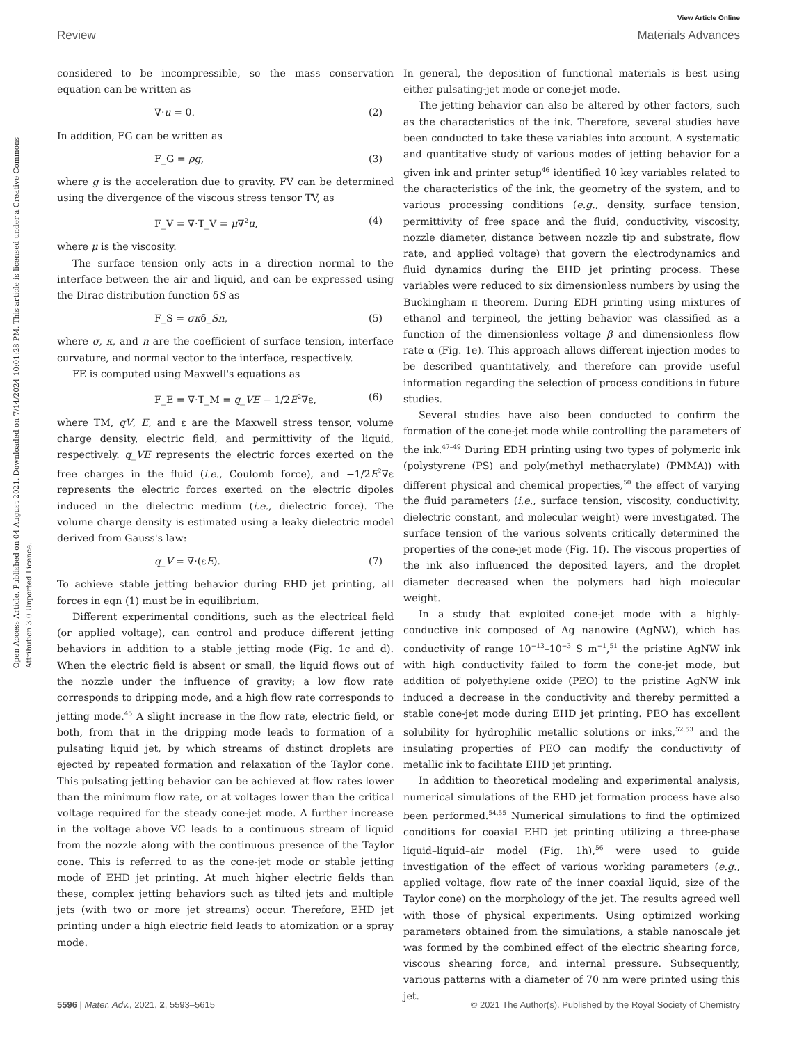View Article Online
Review Materials Advances
Open Access Article. Published on 04 August 2021. Downloaded on 7/14/2024 10:01:28 PM. This article is licensed under a Creative Commons Attribution 3.0 Unported Licence.
considered to be incompressible, so the mass conservation equation can be written as
∇·u = 0. (2)
In addition, FG can be written as
F_G = ρg, (3)
where g is the acceleration due to gravity. FV can be determined using the divergence of the viscous stress tensor TV, as
F_V = ∇·T_V = μ∇<sup>2</sup>u, (4)
where μ is the viscosity.
The surface tension only acts in a direction normal to the interface between the air and liquid, and can be expressed using the Dirac distribution function δS as
F_S = σκδ_Sn, (5)
where σ, κ, and n are the coefficient of surface tension, interface curvature, and normal vector to the interface, respectively.
FE is computed using Maxwell's equations as
F_E = ∇·T_M = q_VE − 1/2E<sup>2</sup>∇ε, (6)
where TM, qV, E, and ε are the Maxwell stress tensor, volume charge density, electric field, and permittivity of the liquid, respectively. q_VE represents the electric forces exerted on the free charges in the fluid (i.e., Coulomb force), and −1/2E<sup>2</sup>∇ε represents the electric forces exerted on the electric dipoles induced in the dielectric medium (i.e., dielectric force). The volume charge density is estimated using a leaky dielectric model derived from Gauss's law:
q_V = ∇·(εE). (7)
To achieve stable jetting behavior during EHD jet printing, all forces in eqn (1) must be in equilibrium.
Different experimental conditions, such as the electrical field (or applied voltage), can control and produce different jetting behaviors in addition to a stable jetting mode (Fig. 1c and d). When the electric field is absent or small, the liquid flows out of the nozzle under the influence of gravity; a low flow rate corresponds to dripping mode, and a high flow rate corresponds to jetting mode.<sup>45</sup> A slight increase in the flow rate, electric field, or both, from that in the dripping mode leads to formation of a pulsating liquid jet, by which streams of distinct droplets are ejected by repeated formation and relaxation of the Taylor cone. This pulsating jetting behavior can be achieved at flow rates lower than the minimum flow rate, or at voltages lower than the critical voltage required for the steady cone-jet mode. A further increase in the voltage above VC leads to a continuous stream of liquid from the nozzle along with the continuous presence of the Taylor cone. This is referred to as the cone-jet mode or stable jetting mode of EHD jet printing. At much higher electric fields than these, complex jetting behaviors such as tilted jets and multiple jets (with two or more jet streams) occur. Therefore, EHD jet printing under a high electric field leads to atomization or a spray mode.
In general, the deposition of functional materials is best using either pulsating-jet mode or cone-jet mode.
The jetting behavior can also be altered by other factors, such as the characteristics of the ink. Therefore, several studies have been conducted to take these variables into account. A systematic and quantitative study of various modes of jetting behavior for a given ink and printer setup<sup>46</sup> identified 10 key variables related to the characteristics of the ink, the geometry of the system, and to various processing conditions (e.g., density, surface tension, permittivity of free space and the fluid, conductivity, viscosity, nozzle diameter, distance between nozzle tip and substrate, flow rate, and applied voltage) that govern the electrodynamics and fluid dynamics during the EHD jet printing process. These variables were reduced to six dimensionless numbers by using the Buckingham π theorem. During EDH printing using mixtures of ethanol and terpineol, the jetting behavior was classified as a function of the dimensionless voltage β and dimensionless flow rate α (Fig. 1e). This approach allows different injection modes to be described quantitatively, and therefore can provide useful information regarding the selection of process conditions in future studies.
Several studies have also been conducted to confirm the formation of the cone-jet mode while controlling the parameters of the ink.<sup>47–49</sup> During EDH printing using two types of polymeric ink (polystyrene (PS) and poly(methyl methacrylate) (PMMA)) with different physical and chemical properties,<sup>50</sup> the effect of varying the fluid parameters (i.e., surface tension, viscosity, conductivity, dielectric constant, and molecular weight) were investigated. The surface tension of the various solvents critically determined the properties of the cone-jet mode (Fig. 1f). The viscous properties of the ink also influenced the deposited layers, and the droplet diameter decreased when the polymers had high molecular weight.
In a study that exploited cone-jet mode with a highly-conductive ink composed of Ag nanowire (AgNW), which has conductivity of range 10<sup>−13</sup>–10<sup>−3</sup> S m<sup>−1</sup>,<sup>51</sup> the pristine AgNW ink with high conductivity failed to form the cone-jet mode, but addition of polyethylene oxide (PEO) to the pristine AgNW ink induced a decrease in the conductivity and thereby permitted a stable cone-jet mode during EHD jet printing. PEO has excellent solubility for hydrophilic metallic solutions or inks,<sup>52,53</sup> and the insulating properties of PEO can modify the conductivity of metallic ink to facilitate EHD jet printing.
In addition to theoretical modeling and experimental analysis, numerical simulations of the EHD jet formation process have also been performed.<sup>54,55</sup> Numerical simulations to find the optimized conditions for coaxial EHD jet printing utilizing a three-phase liquid–liquid–air model (Fig. 1h),<sup>56</sup> were used to guide investigation of the effect of various working parameters (e.g., applied voltage, flow rate of the inner coaxial liquid, size of the Taylor cone) on the morphology of the jet. The results agreed well with those of physical experiments. Using optimized working parameters obtained from the simulations, a stable nanoscale jet was formed by the combined effect of the electric shearing force, viscous shearing force, and internal pressure. Subsequently, various patterns with a diameter of 70 nm were printed using this jet.
5596 | Mater. Adv., 2021, 2, 5593–5615 © 2021 The Author(s). Published by the Royal Society of Chemistry